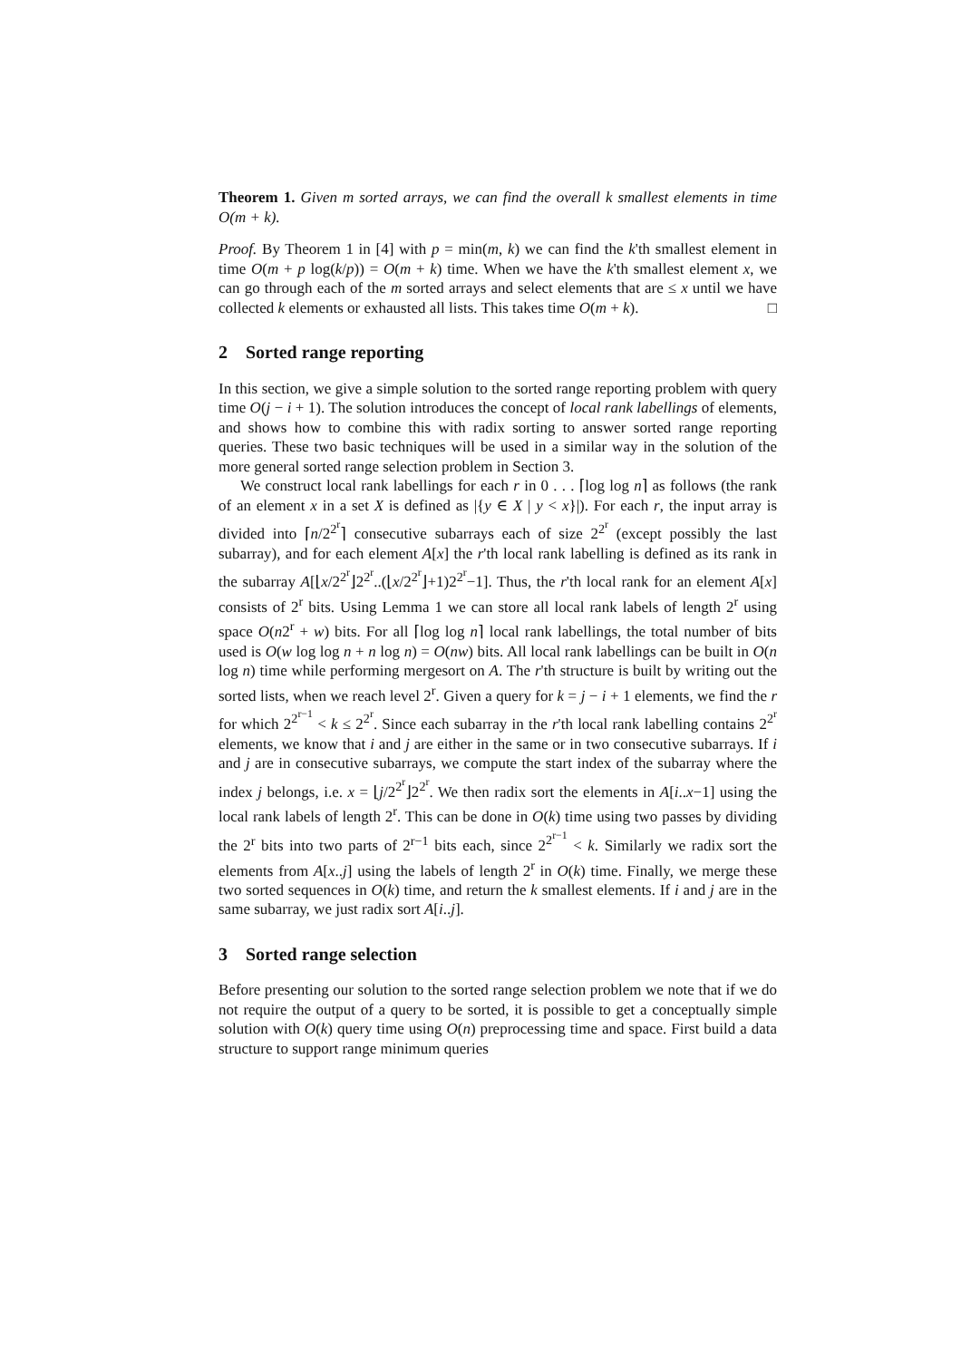Theorem 1. Given m sorted arrays, we can find the overall k smallest elements in time O(m + k).
Proof. By Theorem 1 in [4] with p = min(m, k) we can find the k'th smallest element in time O(m + p log(k/p)) = O(m + k) time. When we have the k'th smallest element x, we can go through each of the m sorted arrays and select elements that are ≤ x until we have collected k elements or exhausted all lists. This takes time O(m + k). □
2 Sorted range reporting
In this section, we give a simple solution to the sorted range reporting problem with query time O(j − i + 1). The solution introduces the concept of local rank labellings of elements, and shows how to combine this with radix sorting to answer sorted range reporting queries. These two basic techniques will be used in a similar way in the solution of the more general sorted range selection problem in Section 3.
We construct local rank labellings for each r in 0 . . . ⌈log log n⌉ as follows (the rank of an element x in a set X is defined as |{y ∈ X | y < x}|). For each r, the input array is divided into ⌈n/2<sup>2<sup>r</sup></sup>⌉ consecutive subarrays each of size 2<sup>2<sup>r</sup></sup> (except possibly the last subarray), and for each element A[x] the r'th local rank labelling is defined as its rank in the subarray A[⌊x/2<sup>2<sup>r</sup></sup>⌋2<sup>2<sup>r</sup></sup>..(⌊x/2<sup>2<sup>r</sup></sup>⌋+1)2<sup>2<sup>r</sup></sup>−1]. Thus, the r'th local rank for an element A[x] consists of 2<sup>r</sup> bits. Using Lemma 1 we can store all local rank labels of length 2<sup>r</sup> using space O(n2<sup>r</sup> + w) bits. For all ⌈log log n⌉ local rank labellings, the total number of bits used is O(w log log n + n log n) = O(nw) bits. All local rank labellings can be built in O(n log n) time while performing mergesort on A. The r'th structure is built by writing out the sorted lists, when we reach level 2<sup>r</sup>. Given a query for k = j − i + 1 elements, we find the r for which 2<sup>2<sup>r−1</sup></sup> < k ≤ 2<sup>2<sup>r</sup></sup>. Since each subarray in the r'th local rank labelling contains 2<sup>2<sup>r</sup></sup> elements, we know that i and j are either in the same or in two consecutive subarrays. If i and j are in consecutive subarrays, we compute the start index of the subarray where the index j belongs, i.e. x = ⌊j/2<sup>2<sup>r</sup></sup>⌋2<sup>2<sup>r</sup></sup>. We then radix sort the elements in A[i..x−1] using the local rank labels of length 2<sup>r</sup>. This can be done in O(k) time using two passes by dividing the 2<sup>r</sup> bits into two parts of 2<sup>r−1</sup> bits each, since 2<sup>2<sup>r−1</sup></sup> < k. Similarly we radix sort the elements from A[x..j] using the labels of length 2<sup>r</sup> in O(k) time. Finally, we merge these two sorted sequences in O(k) time, and return the k smallest elements. If i and j are in the same subarray, we just radix sort A[i..j].
3 Sorted range selection
Before presenting our solution to the sorted range selection problem we note that if we do not require the output of a query to be sorted, it is possible to get a conceptually simple solution with O(k) query time using O(n) preprocessing time and space. First build a data structure to support range minimum queries